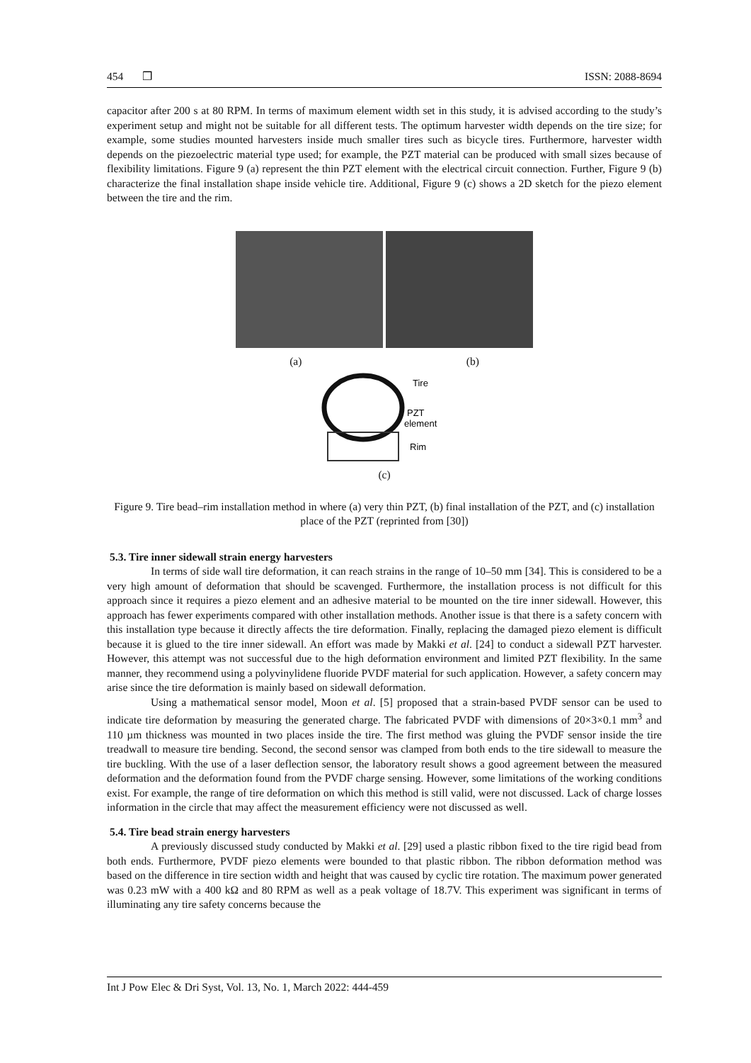454 ❒ ISSN: 2088-8694
capacitor after 200 s at 80 RPM. In terms of maximum element width set in this study, it is advised according to the study’s experiment setup and might not be suitable for all different tests. The optimum harvester width depends on the tire size; for example, some studies mounted harvesters inside much smaller tires such as bicycle tires. Furthermore, harvester width depends on the piezoelectric material type used; for example, the PZT material can be produced with small sizes because of flexibility limitations. Figure 9 (a) represent the thin PZT element with the electrical circuit connection. Further, Figure 9 (b) characterize the final installation shape inside vehicle tire. Additional, Figure 9 (c) shows a 2D sketch for the piezo element between the tire and the rim.
(a) (b)
Tire
PZT
element
Rim
(c)
Figure 9. Tire bead–rim installation method in where (a) very thin PZT, (b) final installation of the PZT, and (c) installation place of the PZT (reprinted from [30])
5.3. Tire inner sidewall strain energy harvesters
In terms of side wall tire deformation, it can reach strains in the range of 10–50 mm [34]. This is considered to be a very high amount of deformation that should be scavenged. Furthermore, the installation process is not difficult for this approach since it requires a piezo element and an adhesive material to be mounted on the tire inner sidewall. However, this approach has fewer experiments compared with other installation methods. Another issue is that there is a safety concern with this installation type because it directly affects the tire deformation. Finally, replacing the damaged piezo element is difficult because it is glued to the tire inner sidewall. An effort was made by Makki et al. [24] to conduct a sidewall PZT harvester. However, this attempt was not successful due to the high deformation environment and limited PZT flexibility. In the same manner, they recommend using a polyvinylidene fluoride PVDF material for such application. However, a safety concern may arise since the tire deformation is mainly based on sidewall deformation.
Using a mathematical sensor model, Moon et al. [5] proposed that a strain-based PVDF sensor can be used to indicate tire deformation by measuring the generated charge. The fabricated PVDF with dimensions of 20×3×0.1 mm<sup>3</sup> and 110 µm thickness was mounted in two places inside the tire. The first method was gluing the PVDF sensor inside the tire treadwall to measure tire bending. Second, the second sensor was clamped from both ends to the tire sidewall to measure the tire buckling. With the use of a laser deflection sensor, the laboratory result shows a good agreement between the measured deformation and the deformation found from the PVDF charge sensing. However, some limitations of the working conditions exist. For example, the range of tire deformation on which this method is still valid, were not discussed. Lack of charge losses information in the circle that may affect the measurement efficiency were not discussed as well.
5.4. Tire bead strain energy harvesters
A previously discussed study conducted by Makki et al. [29] used a plastic ribbon fixed to the tire rigid bead from both ends. Furthermore, PVDF piezo elements were bounded to that plastic ribbon. The ribbon deformation method was based on the difference in tire section width and height that was caused by cyclic tire rotation. The maximum power generated was 0.23 mW with a 400 kΩ and 80 RPM as well as a peak voltage of 18.7V. This experiment was significant in terms of illuminating any tire safety concerns because the
Int J Pow Elec & Dri Syst, Vol. 13, No. 1, March 2022: 444-459